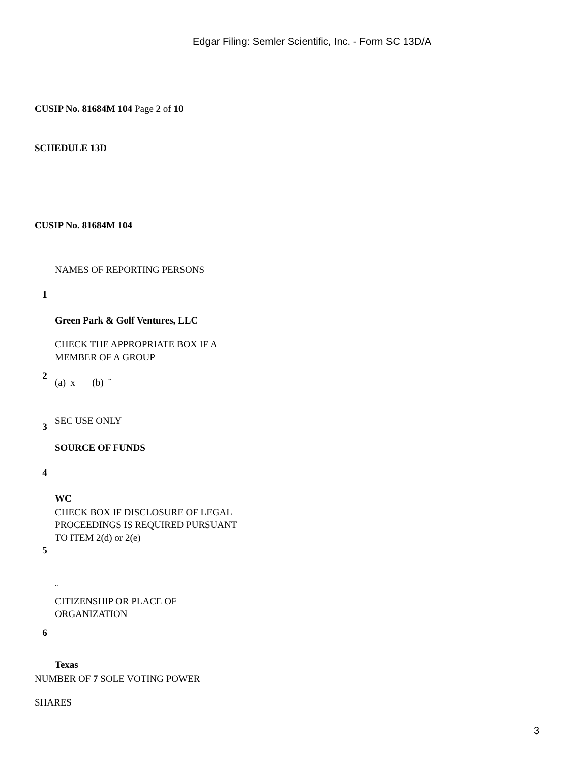Edgar Filing: Semler Scientific, Inc. - Form SC 13D/A
CUSIP No. 81684M 104 Page 2 of 10
SCHEDULE 13D
CUSIP No. 81684M 104
| 1 | NAMES OF REPORTING PERSONS Green Park & Golf Ventures, LLC |
| 2 | CHECK THE APPROPRIATE BOX IF A MEMBER OF A GROUP (a) x (b) ¨ |
| 3 | SEC USE ONLY |
| 4 | SOURCE OF FUNDS WC |
| 5 | CHECK BOX IF DISCLOSURE OF LEGAL PROCEEDINGS IS REQUIRED PURSUANT TO ITEM 2(d) or 2(e) ¨ |
| 6 | CITIZENSHIP OR PLACE OF ORGANIZATION Texas |
NUMBER OF 7 SOLE VOTING POWER
SHARES
3